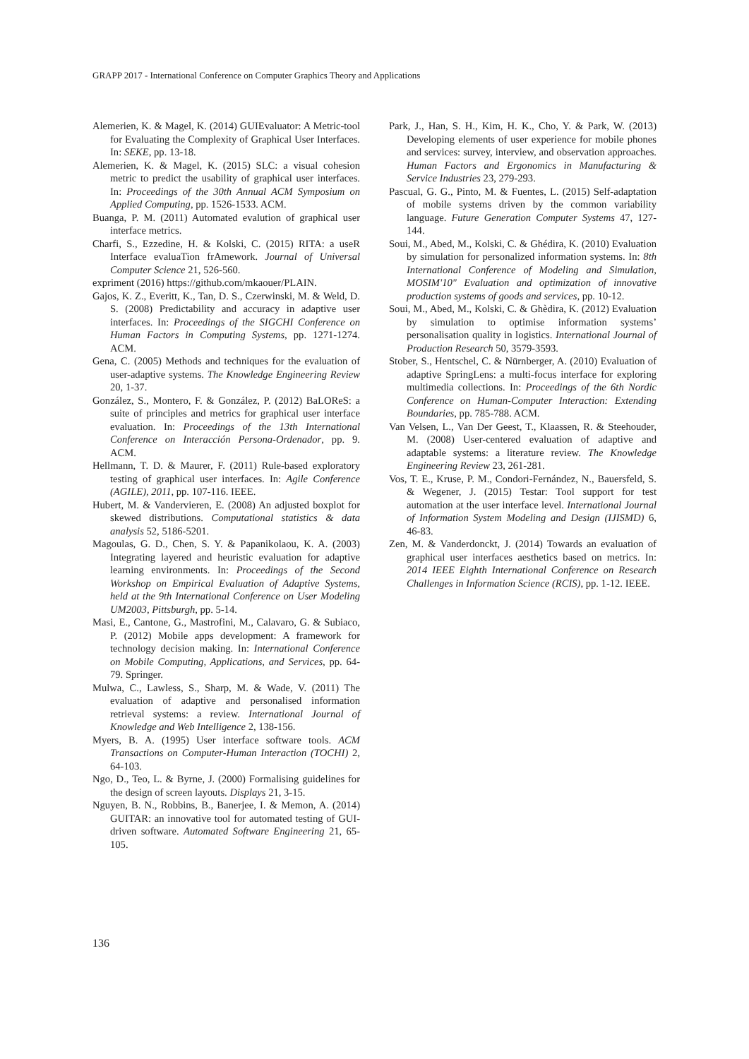GRAPP 2017 - International Conference on Computer Graphics Theory and Applications
Alemerien, K. & Magel, K. (2014) GUIEvaluator: A Metric-tool for Evaluating the Complexity of Graphical User Interfaces. In: SEKE, pp. 13-18.
Alemerien, K. & Magel, K. (2015) SLC: a visual cohesion metric to predict the usability of graphical user interfaces. In: Proceedings of the 30th Annual ACM Symposium on Applied Computing, pp. 1526-1533. ACM.
Buanga, P. M. (2011) Automated evalution of graphical user interface metrics.
Charfi, S., Ezzedine, H. & Kolski, C. (2015) RITA: a useR Interface evaluaTion frAmework. Journal of Universal Computer Science 21, 526-560.
expriment (2016) https://github.com/mkaouer/PLAIN.
Gajos, K. Z., Everitt, K., Tan, D. S., Czerwinski, M. & Weld, D. S. (2008) Predictability and accuracy in adaptive user interfaces. In: Proceedings of the SIGCHI Conference on Human Factors in Computing Systems, pp. 1271-1274. ACM.
Gena, C. (2005) Methods and techniques for the evaluation of user-adaptive systems. The Knowledge Engineering Review 20, 1-37.
González, S., Montero, F. & González, P. (2012) BaLOReS: a suite of principles and metrics for graphical user interface evaluation. In: Proceedings of the 13th International Conference on Interacción Persona-Ordenador, pp. 9. ACM.
Hellmann, T. D. & Maurer, F. (2011) Rule-based exploratory testing of graphical user interfaces. In: Agile Conference (AGILE), 2011, pp. 107-116. IEEE.
Hubert, M. & Vandervieren, E. (2008) An adjusted boxplot for skewed distributions. Computational statistics & data analysis 52, 5186-5201.
Magoulas, G. D., Chen, S. Y. & Papanikolaou, K. A. (2003) Integrating layered and heuristic evaluation for adaptive learning environments. In: Proceedings of the Second Workshop on Empirical Evaluation of Adaptive Systems, held at the 9th International Conference on User Modeling UM2003, Pittsburgh, pp. 5-14.
Masi, E., Cantone, G., Mastrofini, M., Calavaro, G. & Subiaco, P. (2012) Mobile apps development: A framework for technology decision making. In: International Conference on Mobile Computing, Applications, and Services, pp. 64-79. Springer.
Mulwa, C., Lawless, S., Sharp, M. & Wade, V. (2011) The evaluation of adaptive and personalised information retrieval systems: a review. International Journal of Knowledge and Web Intelligence 2, 138-156.
Myers, B. A. (1995) User interface software tools. ACM Transactions on Computer-Human Interaction (TOCHI) 2, 64-103.
Ngo, D., Teo, L. & Byrne, J. (2000) Formalising guidelines for the design of screen layouts. Displays 21, 3-15.
Nguyen, B. N., Robbins, B., Banerjee, I. & Memon, A. (2014) GUITAR: an innovative tool for automated testing of GUI-driven software. Automated Software Engineering 21, 65-105.
Park, J., Han, S. H., Kim, H. K., Cho, Y. & Park, W. (2013) Developing elements of user experience for mobile phones and services: survey, interview, and observation approaches. Human Factors and Ergonomics in Manufacturing & Service Industries 23, 279-293.
Pascual, G. G., Pinto, M. & Fuentes, L. (2015) Self-adaptation of mobile systems driven by the common variability language. Future Generation Computer Systems 47, 127-144.
Soui, M., Abed, M., Kolski, C. & Ghédira, K. (2010) Evaluation by simulation for personalized information systems. In: 8th International Conference of Modeling and Simulation, MOSIM'10" Evaluation and optimization of innovative production systems of goods and services, pp. 10-12.
Soui, M., Abed, M., Kolski, C. & Ghèdira, K. (2012) Evaluation by simulation to optimise information systems’ personalisation quality in logistics. International Journal of Production Research 50, 3579-3593.
Stober, S., Hentschel, C. & Nürnberger, A. (2010) Evaluation of adaptive SpringLens: a multi-focus interface for exploring multimedia collections. In: Proceedings of the 6th Nordic Conference on Human-Computer Interaction: Extending Boundaries, pp. 785-788. ACM.
Van Velsen, L., Van Der Geest, T., Klaassen, R. & Steehouder, M. (2008) User-centered evaluation of adaptive and adaptable systems: a literature review. The Knowledge Engineering Review 23, 261-281.
Vos, T. E., Kruse, P. M., Condori-Fernández, N., Bauersfeld, S. & Wegener, J. (2015) Testar: Tool support for test automation at the user interface level. International Journal of Information System Modeling and Design (IJISMD) 6, 46-83.
Zen, M. & Vanderdonckt, J. (2014) Towards an evaluation of graphical user interfaces aesthetics based on metrics. In: 2014 IEEE Eighth International Conference on Research Challenges in Information Science (RCIS), pp. 1-12. IEEE.
136